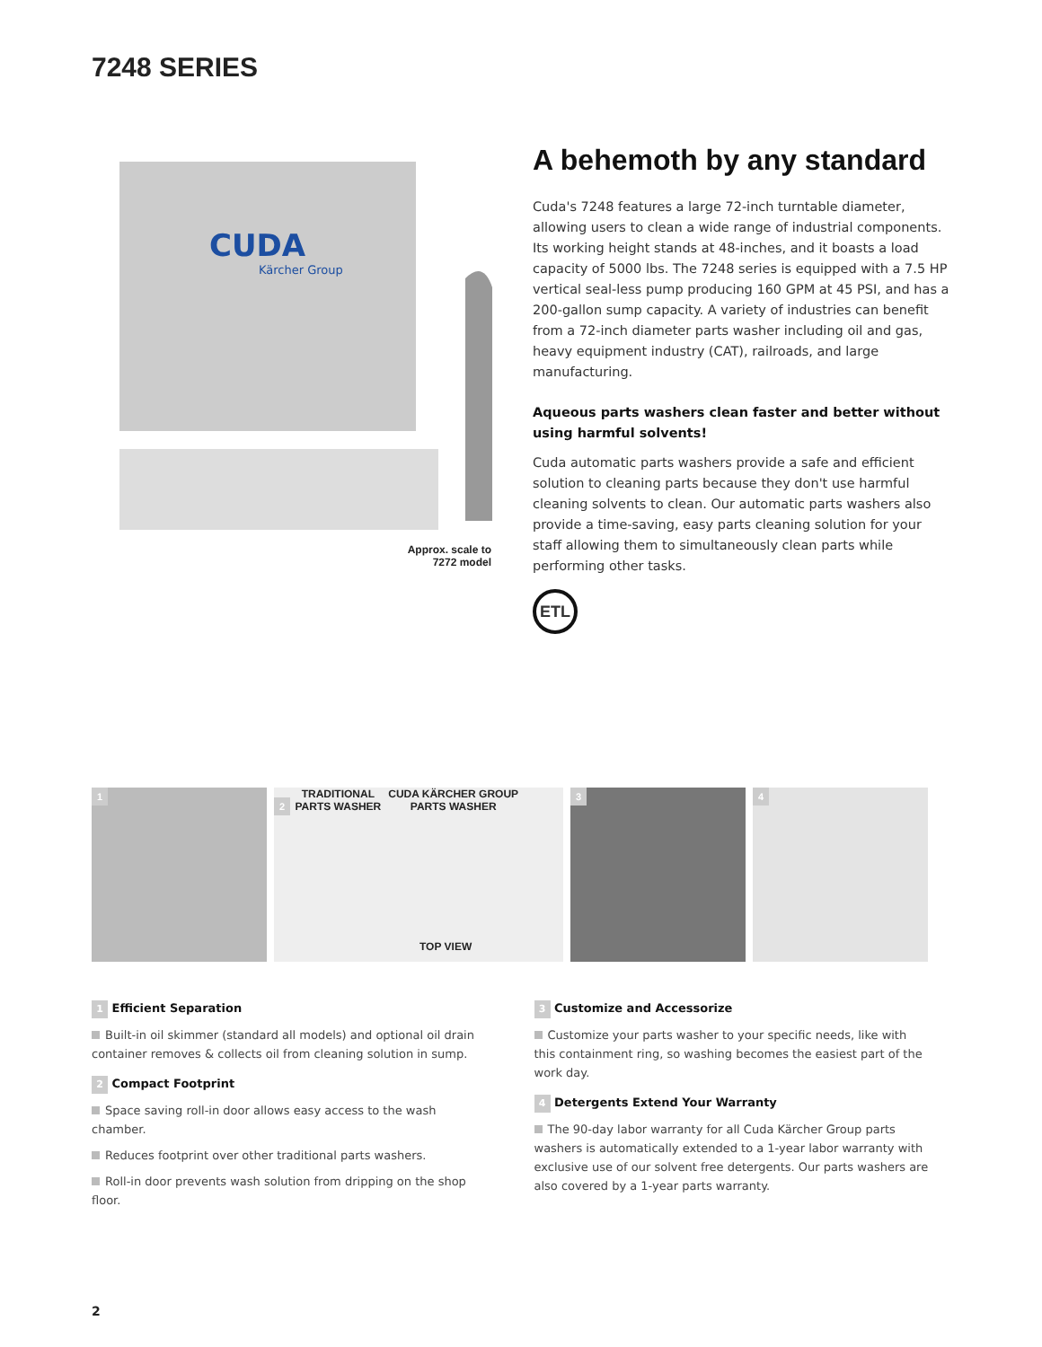7248 SERIES
CUDA
Kärcher Group
Approx. scale to 7272 model
A behemoth by any standard
Cuda's 7248 features a large 72-inch turntable diameter, allowing users to clean a wide range of industrial components. Its working height stands at 48-inches, and it boasts a load capacity of 5000 lbs. The 7248 series is equipped with a 7.5 HP vertical seal-less pump producing 160 GPM at 45 PSI, and has a 200-gallon sump capacity. A variety of industries can benefit from a 72-inch diameter parts washer including oil and gas, heavy equipment industry (CAT), railroads, and large manufacturing.
Aqueous parts washers clean faster and better without using harmful solvents!
Cuda automatic parts washers provide a safe and efficient solution to cleaning parts because they don't use harmful cleaning solvents to clean. Our automatic parts washers also provide a time-saving, easy parts cleaning solution for your staff allowing them to simultaneously clean parts while performing other tasks.
ETL
1 2 TRADITIONAL PARTS WASHER CUDA KÄRCHER GROUP PARTS WASHER
TOP VIEW
3 4
1 Efficient Separation
Built-in oil skimmer (standard all models) and optional oil drain container removes & collects oil from cleaning solution in sump.
2 Compact Footprint
Space saving roll-in door allows easy access to the wash chamber.
Reduces footprint over other traditional parts washers.
Roll-in door prevents wash solution from dripping on the shop floor.
3 Customize and Accessorize
Customize your parts washer to your specific needs, like with this containment ring, so washing becomes the easiest part of the work day.
4 Detergents Extend Your Warranty
The 90-day labor warranty for all Cuda Kärcher Group parts washers is automatically extended to a 1-year labor warranty with exclusive use of our solvent free detergents. Our parts washers are also covered by a 1-year parts warranty.
2